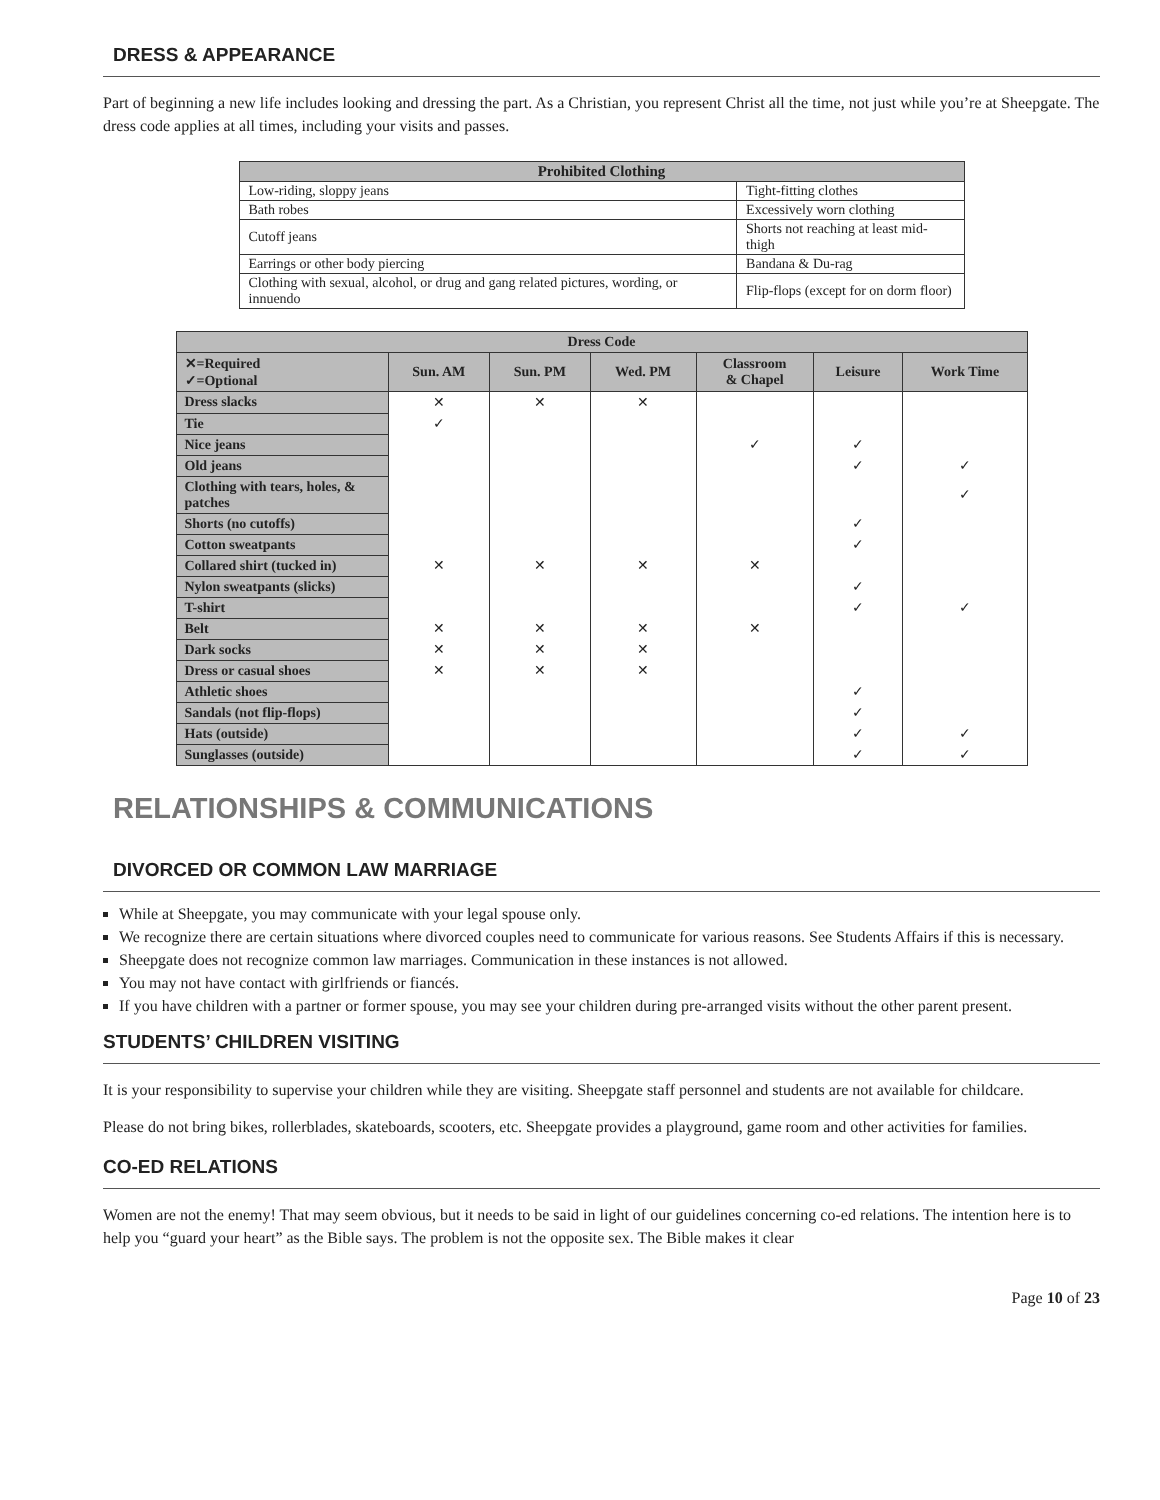DRESS & APPEARANCE
Part of beginning a new life includes looking and dressing the part. As a Christian, you represent Christ all the time, not just while you’re at Sheepgate. The dress code applies at all times, including your visits and passes.
| Prohibited Clothing | |
| --- | --- |
| Low-riding, sloppy jeans | Tight-fitting clothes |
| Bath robes | Excessively worn clothing |
| Cutoff jeans | Shorts not reaching at least mid-thigh |
| Earrings or other body piercing | Bandana & Du-rag |
| Clothing with sexual, alcohol, or drug and gang related pictures, wording, or innuendo | Flip-flops (except for on dorm floor) |
| Dress Code | | | | | | |
| --- | --- | --- | --- | --- | --- | --- |
| ✕=Required ✓=Optional | Sun. AM | Sun. PM | Wed. PM | Classroom & Chapel | Leisure | Work Time |
| Dress slacks | ✕ | ✕ | ✕ | | | |
| Tie | ✓ | | | | | |
| Nice jeans | | | | ✓ | ✓ | |
| Old jeans | | | | | ✓ | ✓ |
| Clothing with tears, holes, & patches | | | | | | ✓ |
| Shorts (no cutoffs) | | | | | ✓ | |
| Cotton sweatpants | | | | | ✓ | |
| Collared shirt (tucked in) | ✕ | ✕ | ✕ | ✕ | | |
| Nylon sweatpants (slicks) | | | | | ✓ | |
| T-shirt | | | | | ✓ | ✓ |
| Belt | ✕ | ✕ | ✕ | ✕ | | |
| Dark socks | ✕ | ✕ | ✕ | | | |
| Dress or casual shoes | ✕ | ✕ | ✕ | | | |
| Athletic shoes | | | | | ✓ | |
| Sandals (not flip-flops) | | | | | ✓ | |
| Hats (outside) | | | | | ✓ | ✓ |
| Sunglasses (outside) | | | | | ✓ | ✓ |
RELATIONSHIPS & COMMUNICATIONS
DIVORCED OR COMMON LAW MARRIAGE
While at Sheepgate, you may communicate with your legal spouse only.
We recognize there are certain situations where divorced couples need to communicate for various reasons. See Students Affairs if this is necessary.
Sheepgate does not recognize common law marriages. Communication in these instances is not allowed.
You may not have contact with girlfriends or fiancés.
If you have children with a partner or former spouse, you may see your children during pre-arranged visits without the other parent present.
STUDENTS’ CHILDREN VISITING
It is your responsibility to supervise your children while they are visiting. Sheepgate staff personnel and students are not available for childcare.
Please do not bring bikes, rollerblades, skateboards, scooters, etc. Sheepgate provides a playground, game room and other activities for families.
CO-ED RELATIONS
Women are not the enemy! That may seem obvious, but it needs to be said in light of our guidelines concerning co-ed relations. The intention here is to help you “guard your heart” as the Bible says. The problem is not the opposite sex. The Bible makes it clear
Page 10 of 23